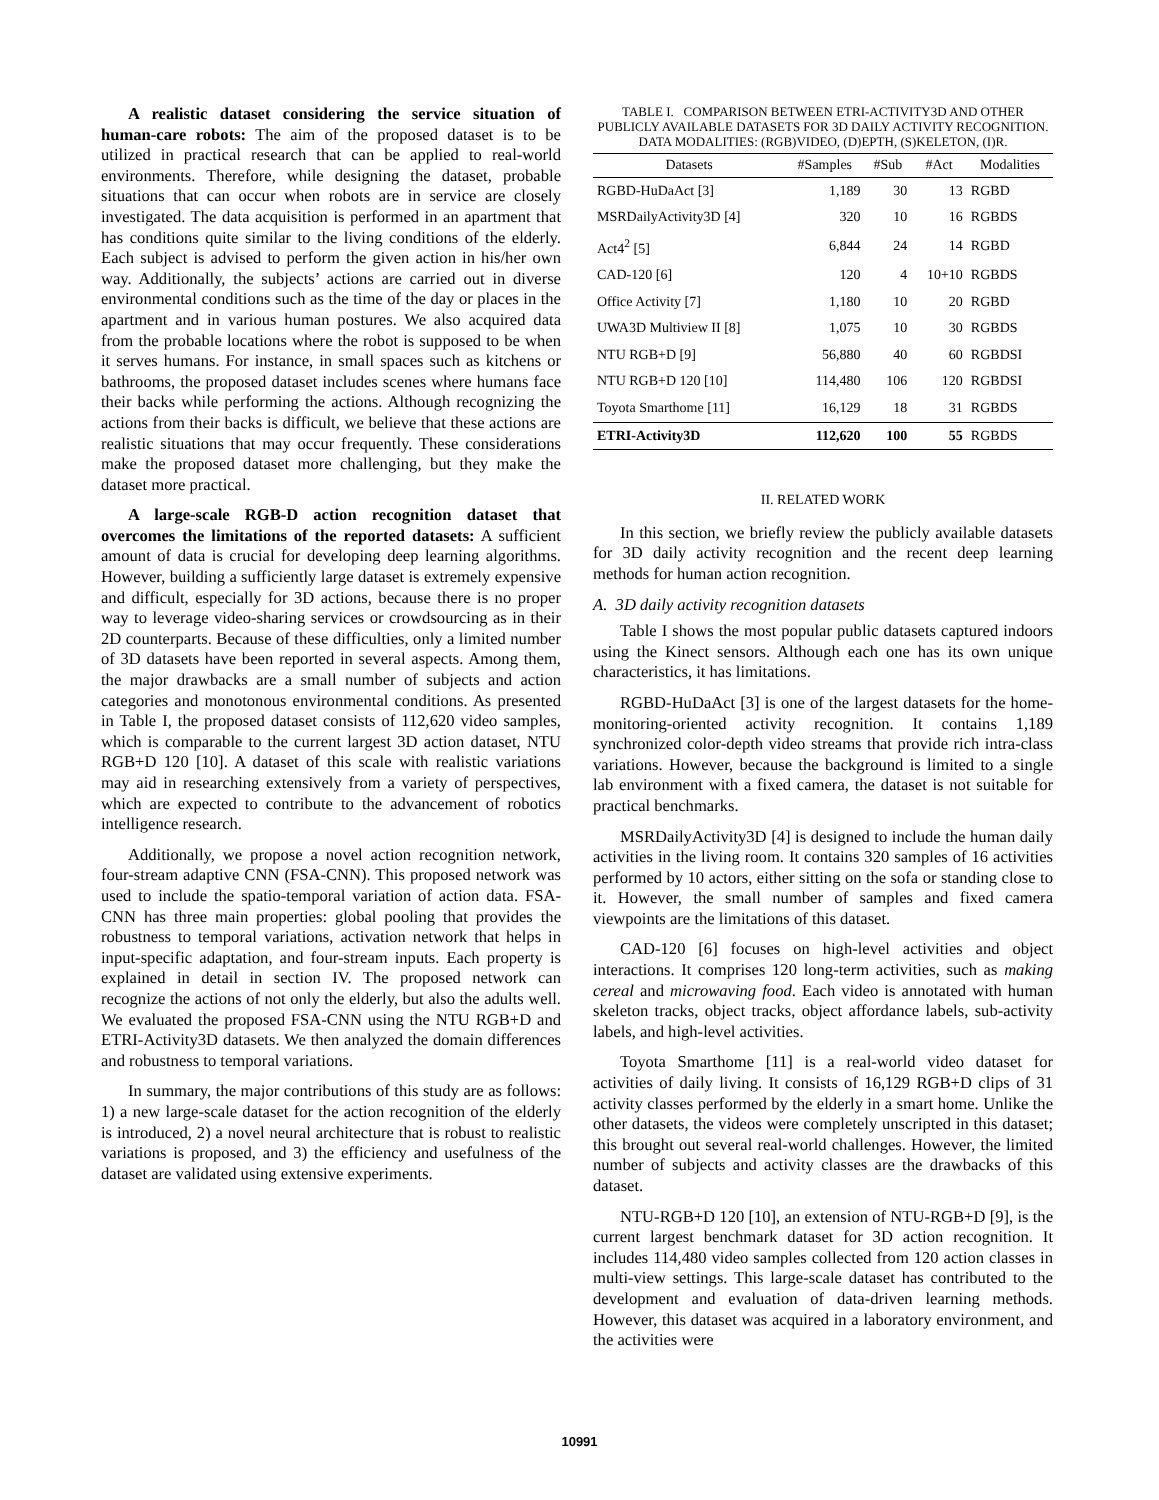A realistic dataset considering the service situation of human-care robots: The aim of the proposed dataset is to be utilized in practical research that can be applied to real-world environments. Therefore, while designing the dataset, probable situations that can occur when robots are in service are closely investigated. The data acquisition is performed in an apartment that has conditions quite similar to the living conditions of the elderly. Each subject is advised to perform the given action in his/her own way. Additionally, the subjects’ actions are carried out in diverse environmental conditions such as the time of the day or places in the apartment and in various human postures. We also acquired data from the probable locations where the robot is supposed to be when it serves humans. For instance, in small spaces such as kitchens or bathrooms, the proposed dataset includes scenes where humans face their backs while performing the actions. Although recognizing the actions from their backs is difficult, we believe that these actions are realistic situations that may occur frequently. These considerations make the proposed dataset more challenging, but they make the dataset more practical.
A large-scale RGB-D action recognition dataset that overcomes the limitations of the reported datasets: A sufficient amount of data is crucial for developing deep learning algorithms. However, building a sufficiently large dataset is extremely expensive and difficult, especially for 3D actions, because there is no proper way to leverage video-sharing services or crowdsourcing as in their 2D counterparts. Because of these difficulties, only a limited number of 3D datasets have been reported in several aspects. Among them, the major drawbacks are a small number of subjects and action categories and monotonous environmental conditions. As presented in Table I, the proposed dataset consists of 112,620 video samples, which is comparable to the current largest 3D action dataset, NTU RGB+D 120 [10]. A dataset of this scale with realistic variations may aid in researching extensively from a variety of perspectives, which are expected to contribute to the advancement of robotics intelligence research.
Additionally, we propose a novel action recognition network, four-stream adaptive CNN (FSA-CNN). This proposed network was used to include the spatio-temporal variation of action data. FSA-CNN has three main properties: global pooling that provides the robustness to temporal variations, activation network that helps in input-specific adaptation, and four-stream inputs. Each property is explained in detail in section IV. The proposed network can recognize the actions of not only the elderly, but also the adults well. We evaluated the proposed FSA-CNN using the NTU RGB+D and ETRI-Activity3D datasets. We then analyzed the domain differences and robustness to temporal variations.
In summary, the major contributions of this study are as follows: 1) a new large-scale dataset for the action recognition of the elderly is introduced, 2) a novel neural architecture that is robust to realistic variations is proposed, and 3) the efficiency and usefulness of the dataset are validated using extensive experiments.
TABLE I. COMPARISON BETWEEN ETRI-ACTIVITY3D AND OTHER PUBLICLY AVAILABLE DATASETS FOR 3D DAILY ACTIVITY RECOGNITION. DATA MODALITIES: (RGB)VIDEO, (D)EPTH, (S)KELETON, (I)R.
| Datasets | #Samples | #Sub | #Act | Modalities |
| --- | --- | --- | --- | --- |
| RGBD-HuDaAct [3] | 1,189 | 30 | 13 | RGBD |
| MSRDailyActivity3D [4] | 320 | 10 | 16 | RGBDS |
| Act4<sup>2</sup> [5] | 6,844 | 24 | 14 | RGBD |
| CAD-120 [6] | 120 | 4 | 10+10 | RGBDS |
| Office Activity [7] | 1,180 | 10 | 20 | RGBD |
| UWA3D Multiview II [8] | 1,075 | 10 | 30 | RGBDS |
| NTU RGB+D [9] | 56,880 | 40 | 60 | RGBDSI |
| NTU RGB+D 120 [10] | 114,480 | 106 | 120 | RGBDSI |
| Toyota Smarthome [11] | 16,129 | 18 | 31 | RGBDS |
| ETRI-Activity3D | 112,620 | 100 | 55 | RGBDS |
II. RELATED WORK
In this section, we briefly review the publicly available datasets for 3D daily activity recognition and the recent deep learning methods for human action recognition.
A. 3D daily activity recognition datasets
Table I shows the most popular public datasets captured indoors using the Kinect sensors. Although each one has its own unique characteristics, it has limitations.
RGBD-HuDaAct [3] is one of the largest datasets for the home-monitoring-oriented activity recognition. It contains 1,189 synchronized color-depth video streams that provide rich intra-class variations. However, because the background is limited to a single lab environment with a fixed camera, the dataset is not suitable for practical benchmarks.
MSRDailyActivity3D [4] is designed to include the human daily activities in the living room. It contains 320 samples of 16 activities performed by 10 actors, either sitting on the sofa or standing close to it. However, the small number of samples and fixed camera viewpoints are the limitations of this dataset.
CAD-120 [6] focuses on high-level activities and object interactions. It comprises 120 long-term activities, such as making cereal and microwaving food. Each video is annotated with human skeleton tracks, object tracks, object affordance labels, sub-activity labels, and high-level activities.
Toyota Smarthome [11] is a real-world video dataset for activities of daily living. It consists of 16,129 RGB+D clips of 31 activity classes performed by the elderly in a smart home. Unlike the other datasets, the videos were completely unscripted in this dataset; this brought out several real-world challenges. However, the limited number of subjects and activity classes are the drawbacks of this dataset.
NTU-RGB+D 120 [10], an extension of NTU-RGB+D [9], is the current largest benchmark dataset for 3D action recognition. It includes 114,480 video samples collected from 120 action classes in multi-view settings. This large-scale dataset has contributed to the development and evaluation of data-driven learning methods. However, this dataset was acquired in a laboratory environment, and the activities were
10991